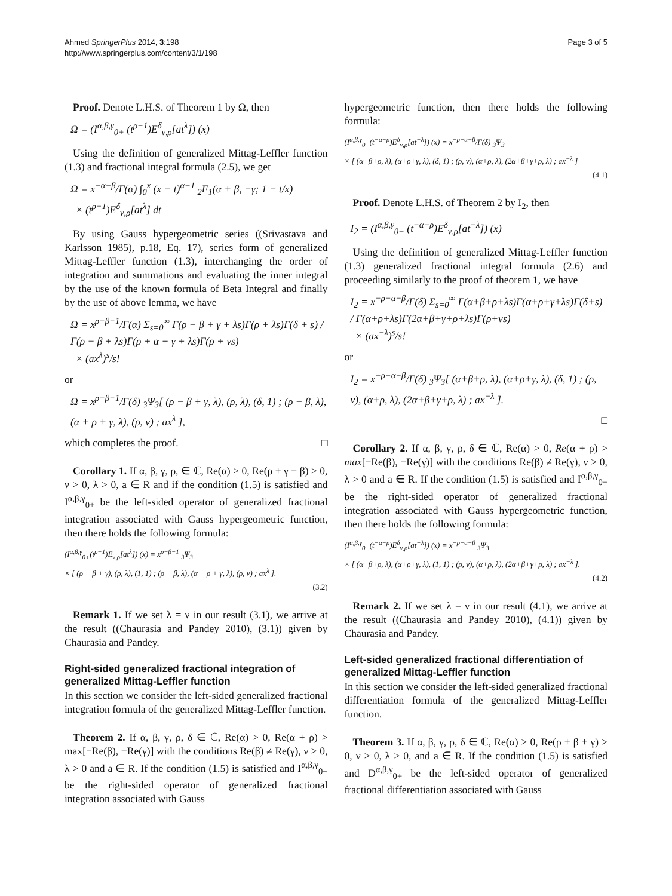Ahmed SpringerPlus 2014, 3:198
http://www.springerplus.com/content/3/1/198
Page 3 of 5
Proof. Denote L.H.S. of Theorem 1 by Ω, then
Ω = (I<sup>α,β,γ</sup><sub>0+</sub> (t<sup>ρ−1</sup>)E<sup>δ</sup><sub>ν,ρ</sub>[at<sup>λ</sup>]) (x)
Using the definition of generalized Mittag-Leffler function (1.3) and fractional integral formula (2.5), we get
Ω = x<sup>−α−β</sup>/Γ(α) ∫<sub>0</sub><sup>x</sup> (x − t)<sup>α−1</sup> <sub>2</sub>F<sub>1</sub>(α + β, −γ; 1 − t/x)
× (t<sup>ρ−1</sup>)E<sup>δ</sup><sub>ν,ρ</sub>[at<sup>λ</sup>] dt
By using Gauss hypergeometric series ((Srivastava and Karlsson 1985), p.18, Eq. 17), series form of generalized Mittag-Leffler function (1.3), interchanging the order of integration and summations and evaluating the inner integral by the use of the known formula of Beta Integral and finally by the use of above lemma, we have
Ω = x<sup>ρ−β−1</sup>/Γ(α) Σ<sub>s=0</sub><sup>∞</sup> Γ(ρ − β + γ + λs)Γ(ρ + λs)Γ(δ + s) / Γ(ρ − β + λs)Γ(ρ + α + γ + λs)Γ(ρ + νs)
× (ax<sup>λ</sup>)<sup>s</sup>/s!
or
Ω = x<sup>ρ−β−1</sup>/Γ(δ) <sub>3</sub>Ψ<sub>3</sub>[ (ρ − β + γ, λ), (ρ, λ), (δ, 1) ; (ρ − β, λ), (α + ρ + γ, λ), (ρ, ν) ; ax<sup>λ</sup> ],
which completes the proof. □
Corollary 1. If α, β, γ, ρ, ∈ ℂ, Re(α) > 0, Re(ρ + γ − β) > 0, ν > 0, λ > 0, a ∈ R and if the condition (1.5) is satisfied and I<sup>α,β,γ</sup><sub>0+</sub> be the left-sided operator of generalized fractional integration associated with Gauss hypergeometric function, then there holds the following formula:
(I<sup>α,β,γ</sup><sub>0+</sub>(t<sup>ρ−1</sup>)E<sub>ν,ρ</sub>[at<sup>λ</sup>]) (x) = x<sup>ρ−β−1</sup> <sub>3</sub>Ψ<sub>3</sub>
× [ (ρ − β + γ), (ρ, λ), (1, 1) ; (ρ − β, λ), (α + ρ + γ, λ), (ρ, ν) ; ax<sup>λ</sup> ].
(3.2)
Remark 1. If we set λ = ν in our result (3.1), we arrive at the result ((Chaurasia and Pandey 2010), (3.1)) given by Chaurasia and Pandey.
Right-sided generalized fractional integration of generalized Mittag-Leffler function
In this section we consider the left-sided generalized fractional integration formula of the generalized Mittag-Leffler function.
Theorem 2. If α, β, γ, ρ, δ ∈ ℂ, Re(α) > 0, Re(α + ρ) > max[−Re(β), −Re(γ)] with the conditions Re(β) ≠ Re(γ), ν > 0, λ > 0 and a ∈ R. If the condition (1.5) is satisfied and I<sup>α,β,γ</sup><sub>0−</sub> be the right-sided operator of generalized fractional integration associated with Gauss
hypergeometric function, then there holds the following formula:
(I<sup>α,β,γ</sup><sub>0−</sub>(t<sup>−α−ρ</sup>)E<sup>δ</sup><sub>ν,ρ</sub>[at<sup>−λ</sup>]) (x) = x<sup>−ρ−α−β</sup>/Γ(δ) <sub>3</sub>Ψ<sub>3</sub>
× [ (α+β+ρ, λ), (α+ρ+γ, λ), (δ, 1) ; (ρ, ν), (α+ρ, λ), (2α+β+γ+ρ, λ) ; ax<sup>−λ</sup> ]
(4.1)
Proof. Denote L.H.S. of Theorem 2 by I<sub>2</sub>, then
I<sub>2</sub> = (I<sup>α,β,γ</sup><sub>0−</sub> (t<sup>−α−ρ</sup>)E<sup>δ</sup><sub>ν,ρ</sub>[at<sup>−λ</sup>]) (x)
Using the definition of generalized Mittag-Leffler function (1.3) generalized fractional integral formula (2.6) and proceeding similarly to the proof of theorem 1, we have
I<sub>2</sub> = x<sup>−ρ−α−β</sup>/Γ(δ) Σ<sub>s=0</sub><sup>∞</sup> Γ(α+β+ρ+λs)Γ(α+ρ+γ+λs)Γ(δ+s) / Γ(α+ρ+λs)Γ(2α+β+γ+ρ+λs)Γ(ρ+νs)
× (ax<sup>−λ</sup>)<sup>s</sup>/s!
or
I<sub>2</sub> = x<sup>−ρ−α−β</sup>/Γ(δ) <sub>3</sub>Ψ<sub>3</sub>[ (α+β+ρ, λ), (α+ρ+γ, λ), (δ, 1) ; (ρ, ν), (α+ρ, λ), (2α+β+γ+ρ, λ) ; ax<sup>−λ</sup> ].
□
Corollary 2. If α, β, γ, ρ, δ ∈ ℂ, Re(α) > 0, Re(α + ρ) > max[−Re(β), −Re(γ)] with the conditions Re(β) ≠ Re(γ), ν > 0, λ > 0 and a ∈ R. If the condition (1.5) is satisfied and I<sup>α,β,γ</sup><sub>0−</sub> be the right-sided operator of generalized fractional integration associated with Gauss hypergeometric function, then there holds the following formula:
(I<sup>α,β,γ</sup><sub>0−</sub>(t<sup>−α−ρ</sup>)E<sup>δ</sup><sub>ν,ρ</sub>[at<sup>−λ</sup>]) (x) = x<sup>−ρ−α−β</sup> <sub>3</sub>Ψ<sub>3</sub>
× [ (α+β+ρ, λ), (α+ρ+γ, λ), (1, 1) ; (ρ, ν), (α+ρ, λ), (2α+β+γ+ρ, λ) ; ax<sup>−λ</sup> ].
(4.2)
Remark 2. If we set λ = ν in our result (4.1), we arrive at the result ((Chaurasia and Pandey 2010), (4.1)) given by Chaurasia and Pandey.
Left-sided generalized fractional differentiation of generalized Mittag-Leffler function
In this section we consider the left-sided generalized fractional differentiation formula of the generalized Mittag-Leffler function.
Theorem 3. If α, β, γ, ρ, δ ∈ ℂ, Re(α) > 0, Re(ρ + β + γ) > 0, ν > 0, λ > 0, and a ∈ R. If the condition (1.5) is satisfied and D<sup>α,β,γ</sup><sub>0+</sub> be the left-sided operator of generalized fractional differentiation associated with Gauss